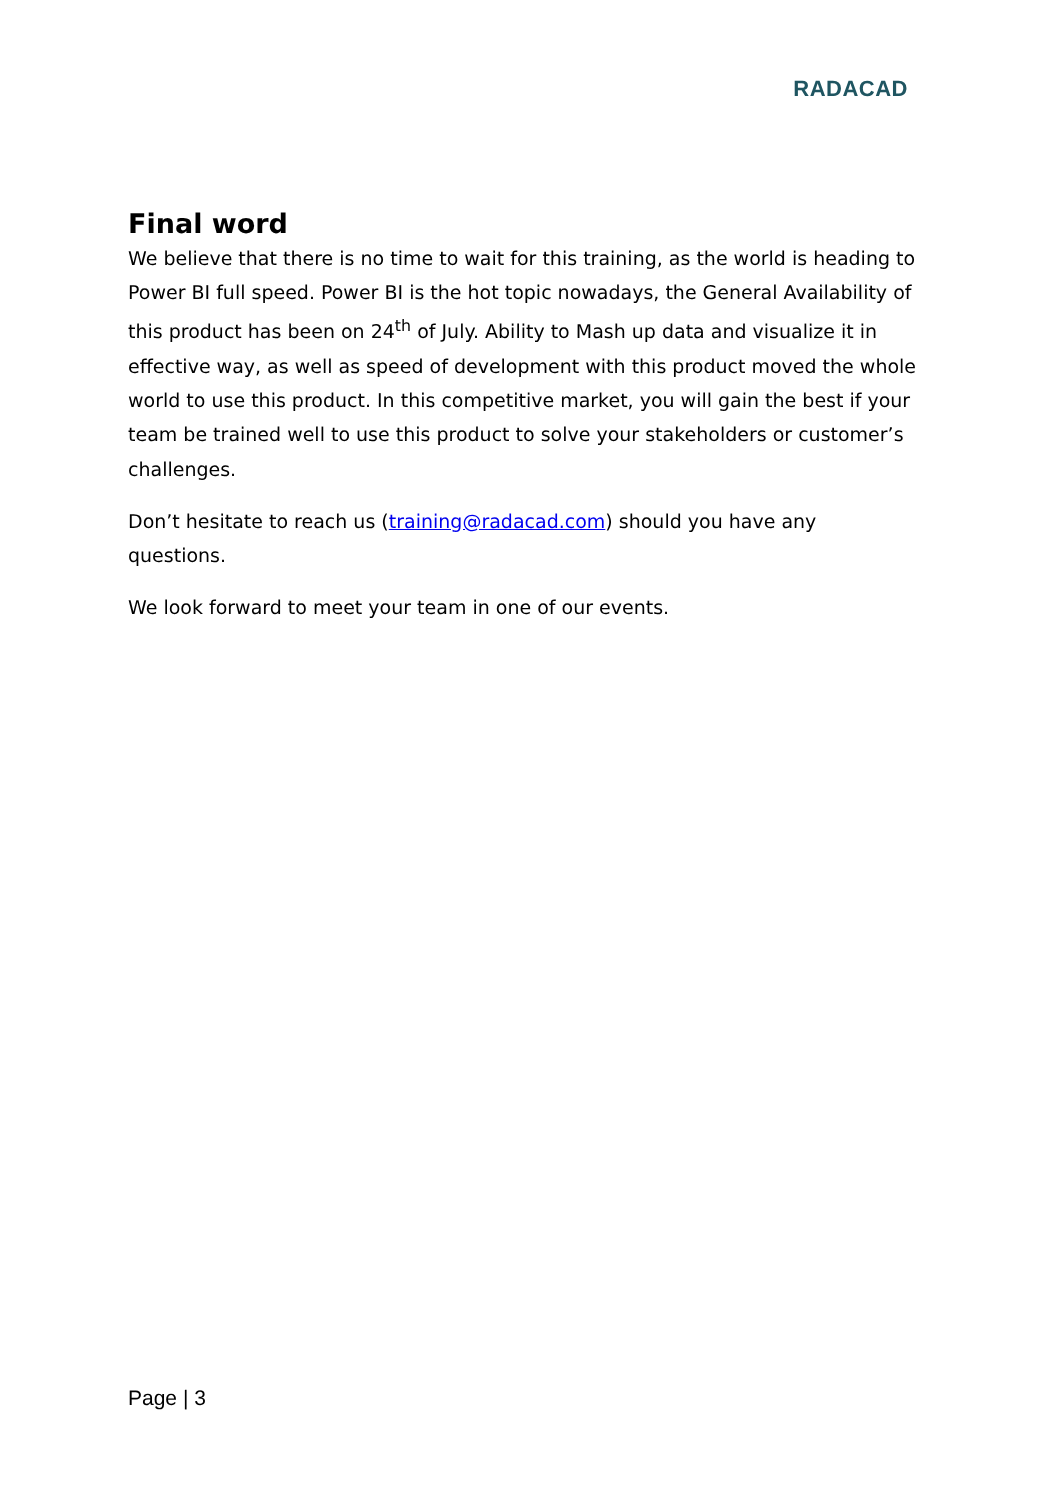RADACAD
Final word
We believe that there is no time to wait for this training, as the world is heading to Power BI full speed. Power BI is the hot topic nowadays, the General Availability of this product has been on 24<sup>th</sup> of July. Ability to Mash up data and visualize it in effective way, as well as speed of development with this product moved the whole world to use this product. In this competitive market, you will gain the best if your team be trained well to use this product to solve your stakeholders or customer’s challenges.
Don’t hesitate to reach us (training@radacad.com) should you have any questions.
We look forward to meet your team in one of our events.
Page | 3